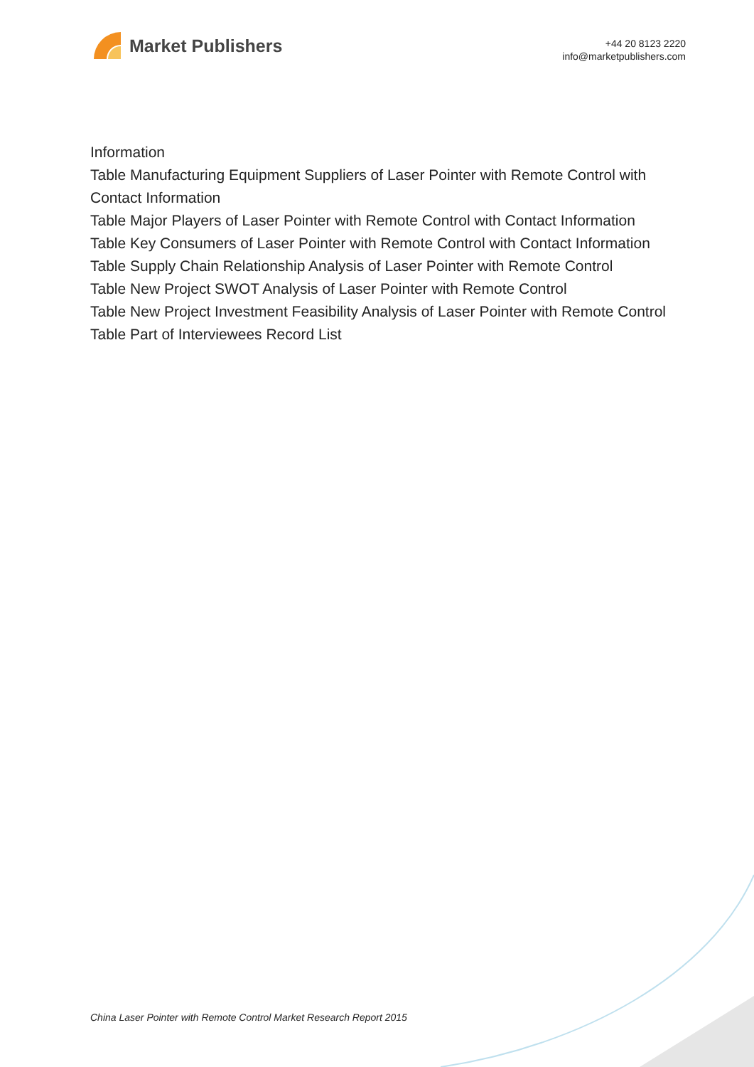Market Publishers
+44 20 8123 2220
info@marketpublishers.com
Information
Table Manufacturing Equipment Suppliers of Laser Pointer with Remote Control with Contact Information
Table Major Players of Laser Pointer with Remote Control with Contact Information
Table Key Consumers of Laser Pointer with Remote Control with Contact Information
Table Supply Chain Relationship Analysis of Laser Pointer with Remote Control
Table New Project SWOT Analysis of Laser Pointer with Remote Control
Table New Project Investment Feasibility Analysis of Laser Pointer with Remote Control
Table Part of Interviewees Record List
China Laser Pointer with Remote Control Market Research Report 2015